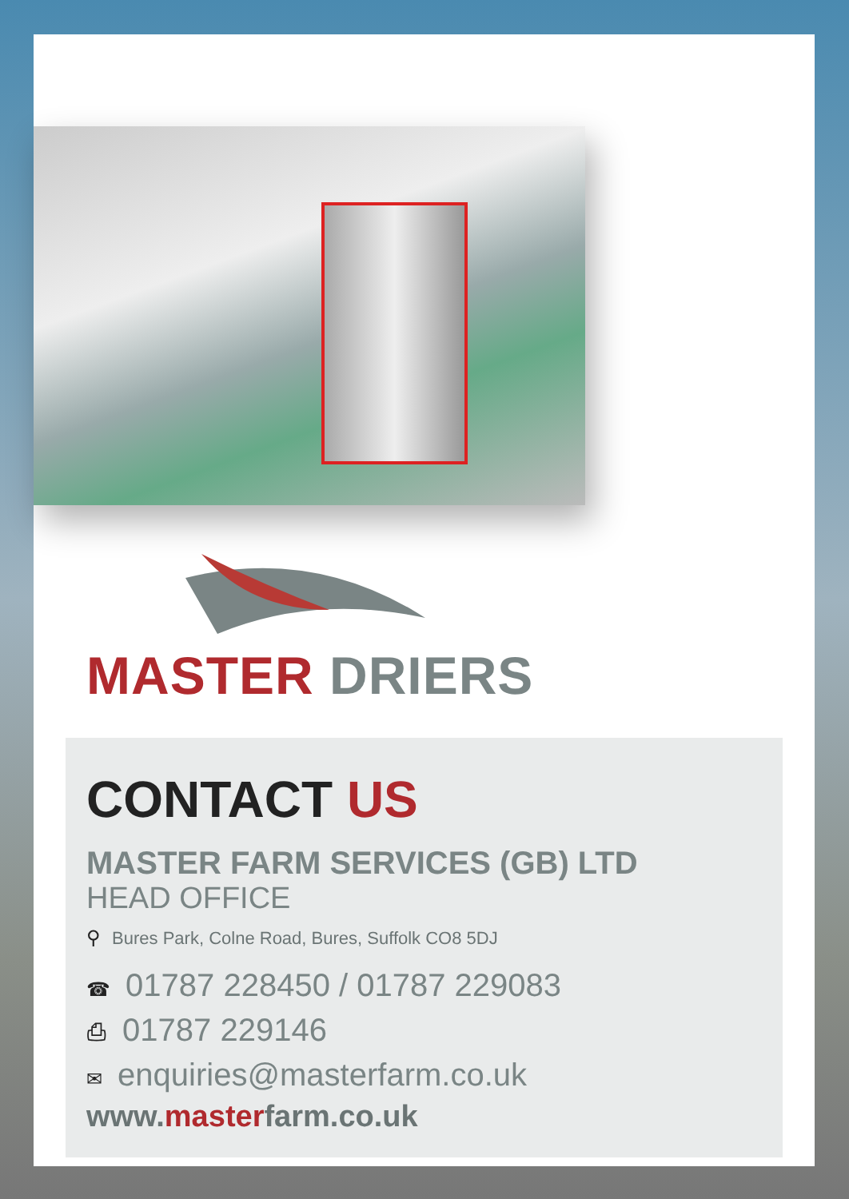MASTER DRIERS
CONTACT US
MASTER FARM SERVICES (GB) LTD
HEAD OFFICE
⚲ Bures Park, Colne Road, Bures, Suffolk CO8 5DJ
☎ 01787 228450 / 01787 229083
⎙ 01787 229146
✉ enquiries@masterfarm.co.uk
www.masterfarm.co.uk